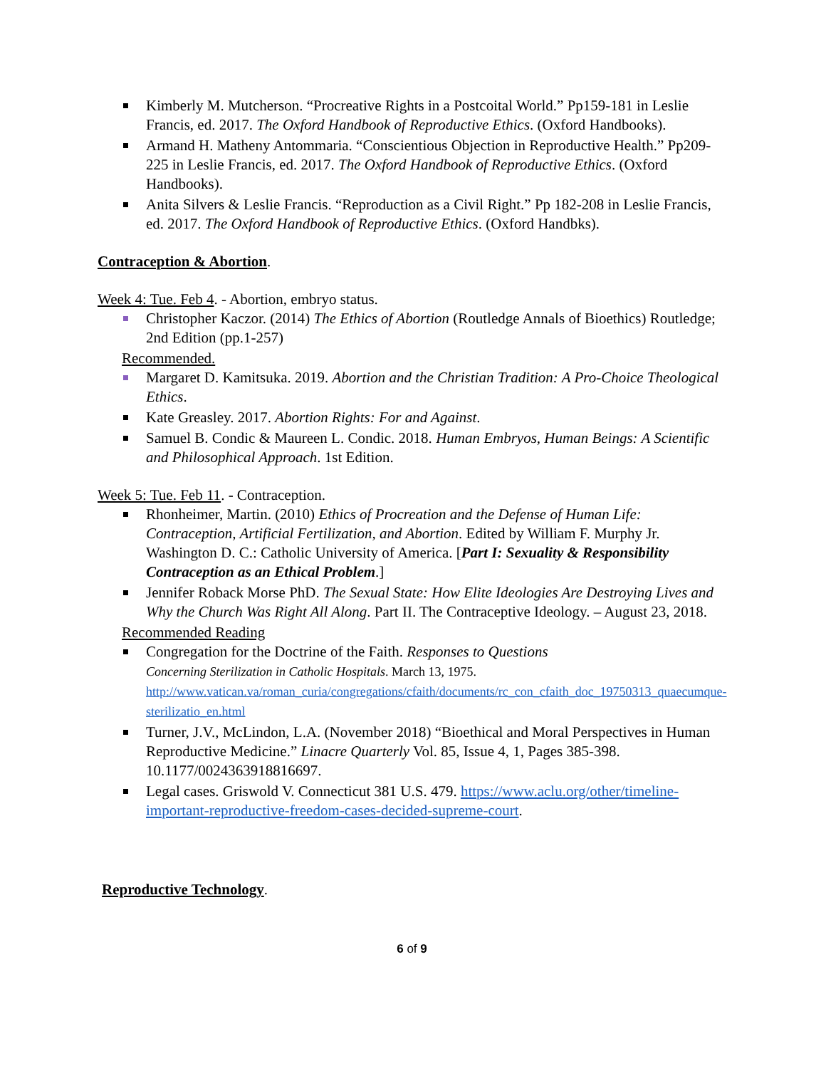Kimberly M. Mutcherson. “Procreative Rights in a Postcoital World.” Pp159-181 in Leslie Francis, ed. 2017. The Oxford Handbook of Reproductive Ethics. (Oxford Handbooks).
Armand H. Matheny Antommaria. “Conscientious Objection in Reproductive Health.” Pp209-225 in Leslie Francis, ed. 2017. The Oxford Handbook of Reproductive Ethics. (Oxford Handbooks).
Anita Silvers & Leslie Francis. “Reproduction as a Civil Right.” Pp 182-208 in Leslie Francis, ed. 2017. The Oxford Handbook of Reproductive Ethics. (Oxford Handbks).
Contraception & Abortion.
Week 4: Tue. Feb 4. - Abortion, embryo status.
Christopher Kaczor. (2014) The Ethics of Abortion (Routledge Annals of Bioethics) Routledge; 2nd Edition (pp.1-257)
Recommended.
Margaret D. Kamitsuka. 2019. Abortion and the Christian Tradition: A Pro-Choice Theological Ethics.
Kate Greasley. 2017. Abortion Rights: For and Against.
Samuel B. Condic & Maureen L. Condic. 2018. Human Embryos, Human Beings: A Scientific and Philosophical Approach. 1st Edition.
Week 5: Tue. Feb 11. - Contraception.
Rhonheimer, Martin. (2010) Ethics of Procreation and the Defense of Human Life: Contraception, Artificial Fertilization, and Abortion. Edited by William F. Murphy Jr. Washington D. C.: Catholic University of America. [Part I: Sexuality & Responsibility Contraception as an Ethical Problem.]
Jennifer Roback Morse PhD. The Sexual State: How Elite Ideologies Are Destroying Lives and Why the Church Was Right All Along. Part II. The Contraceptive Ideology. – August 23, 2018.
Recommended Reading
Congregation for the Doctrine of the Faith. Responses to Questions
Concerning Sterilization in Catholic Hospitals. March 13, 1975.
http://www.vatican.va/roman_curia/congregations/cfaith/documents/rc_con_cfaith_doc_19750313_quaecumque-sterilizatio_en.html
Turner, J.V., McLindon, L.A. (November 2018) “Bioethical and Moral Perspectives in Human Reproductive Medicine.” Linacre Quarterly Vol. 85, Issue 4, 1, Pages 385-398. 10.1177/0024363918816697.
Legal cases. Griswold V. Connecticut 381 U.S. 479. https://www.aclu.org/other/timeline-important-reproductive-freedom-cases-decided-supreme-court.
Reproductive Technology.
6 of 9